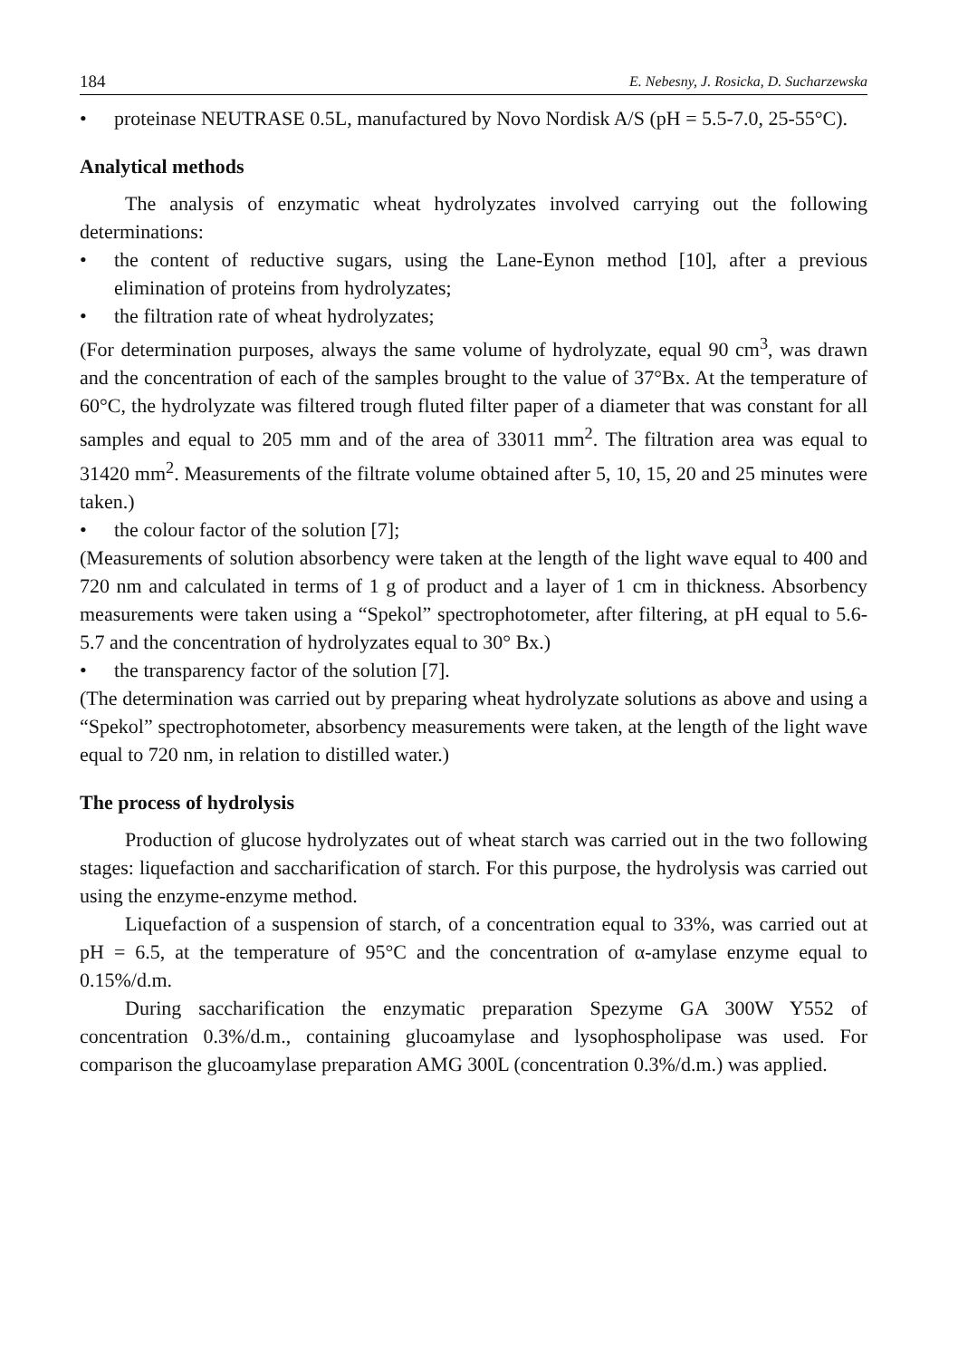184 E. Nebesny, J. Rosicka, D. Sucharzewska
• proteinase NEUTRASE 0.5L, manufactured by Novo Nordisk A/S (pH = 5.5-7.0, 25-55°C).
Analytical methods
The analysis of enzymatic wheat hydrolyzates involved carrying out the following determinations:
• the content of reductive sugars, using the Lane-Eynon method [10], after a previous elimination of proteins from hydrolyzates;
• the filtration rate of wheat hydrolyzates;
(For determination purposes, always the same volume of hydrolyzate, equal 90 cm<sup>3</sup>, was drawn and the concentration of each of the samples brought to the value of 37°Bx. At the temperature of 60°C, the hydrolyzate was filtered trough fluted filter paper of a diameter that was constant for all samples and equal to 205 mm and of the area of 33011 mm<sup>2</sup>. The filtration area was equal to 31420 mm<sup>2</sup>. Measurements of the filtrate volume obtained after 5, 10, 15, 20 and 25 minutes were taken.)
• the colour factor of the solution [7];
(Measurements of solution absorbency were taken at the length of the light wave equal to 400 and 720 nm and calculated in terms of 1 g of product and a layer of 1 cm in thickness. Absorbency measurements were taken using a “Spekol” spectrophotometer, after filtering, at pH equal to 5.6-5.7 and the concentration of hydrolyzates equal to 30° Bx.)
• the transparency factor of the solution [7].
(The determination was carried out by preparing wheat hydrolyzate solutions as above and using a “Spekol” spectrophotometer, absorbency measurements were taken, at the length of the light wave equal to 720 nm, in relation to distilled water.)
The process of hydrolysis
Production of glucose hydrolyzates out of wheat starch was carried out in the two following stages: liquefaction and saccharification of starch. For this purpose, the hydrolysis was carried out using the enzyme-enzyme method.
Liquefaction of a suspension of starch, of a concentration equal to 33%, was carried out at pH = 6.5, at the temperature of 95°C and the concentration of α-amylase enzyme equal to 0.15%/d.m.
During saccharification the enzymatic preparation Spezyme GA 300W Y552 of concentration 0.3%/d.m., containing glucoamylase and lysophospholipase was used. For comparison the glucoamylase preparation AMG 300L (concentration 0.3%/d.m.) was applied.